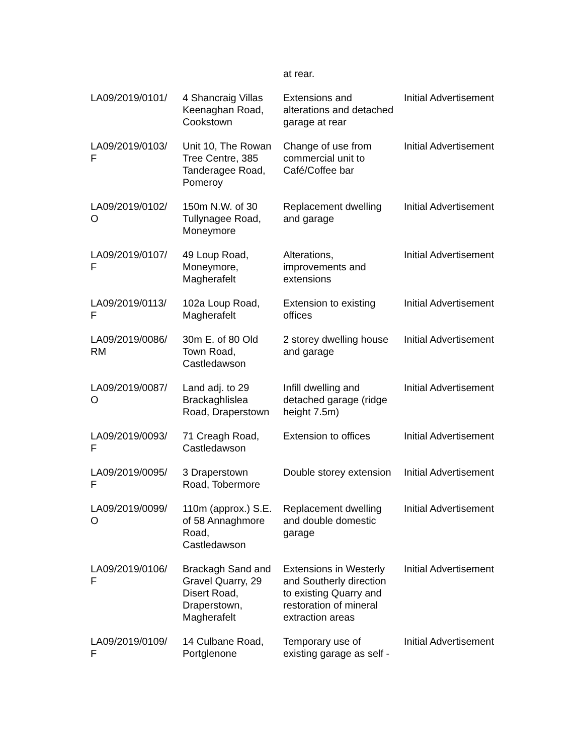| | | at rear. | |
| LA09/2019/0101/ | 4 Shancraig Villas Keenaghan Road, Cookstown | Extensions and alterations and detached garage at rear | Initial Advertisement |
| LA09/2019/0103/ F | Unit 10, The Rowan Tree Centre, 385 Tanderagee Road, Pomeroy | Change of use from commercial unit to Café/Coffee bar | Initial Advertisement |
| LA09/2019/0102/ O | 150m N.W. of 30 Tullynagee Road, Moneymore | Replacement dwelling and garage | Initial Advertisement |
| LA09/2019/0107/ F | 49 Loup Road, Moneymore, Magherafelt | Alterations, improvements and extensions | Initial Advertisement |
| LA09/2019/0113/ F | 102a Loup Road, Magherafelt | Extension to existing offices | Initial Advertisement |
| LA09/2019/0086/ RM | 30m E. of 80 Old Town Road, Castledawson | 2 storey dwelling house and garage | Initial Advertisement |
| LA09/2019/0087/ O | Land adj. to 29 Brackaghlislea Road, Draperstown | Infill dwelling and detached garage (ridge height 7.5m) | Initial Advertisement |
| LA09/2019/0093/ F | 71 Creagh Road, Castledawson | Extension to offices | Initial Advertisement |
| LA09/2019/0095/ F | 3 Draperstown Road, Tobermore | Double storey extension | Initial Advertisement |
| LA09/2019/0099/ O | 110m (approx.) S.E. of 58 Annaghmore Road, Castledawson | Replacement dwelling and double domestic garage | Initial Advertisement |
| LA09/2019/0106/ F | Brackagh Sand and Gravel Quarry, 29 Disert Road, Draperstown, Magherafelt | Extensions in Westerly and Southerly direction to existing Quarry and restoration of mineral extraction areas | Initial Advertisement |
| LA09/2019/0109/ F | 14 Culbane Road, Portglenone | Temporary use of existing garage as self - | Initial Advertisement |